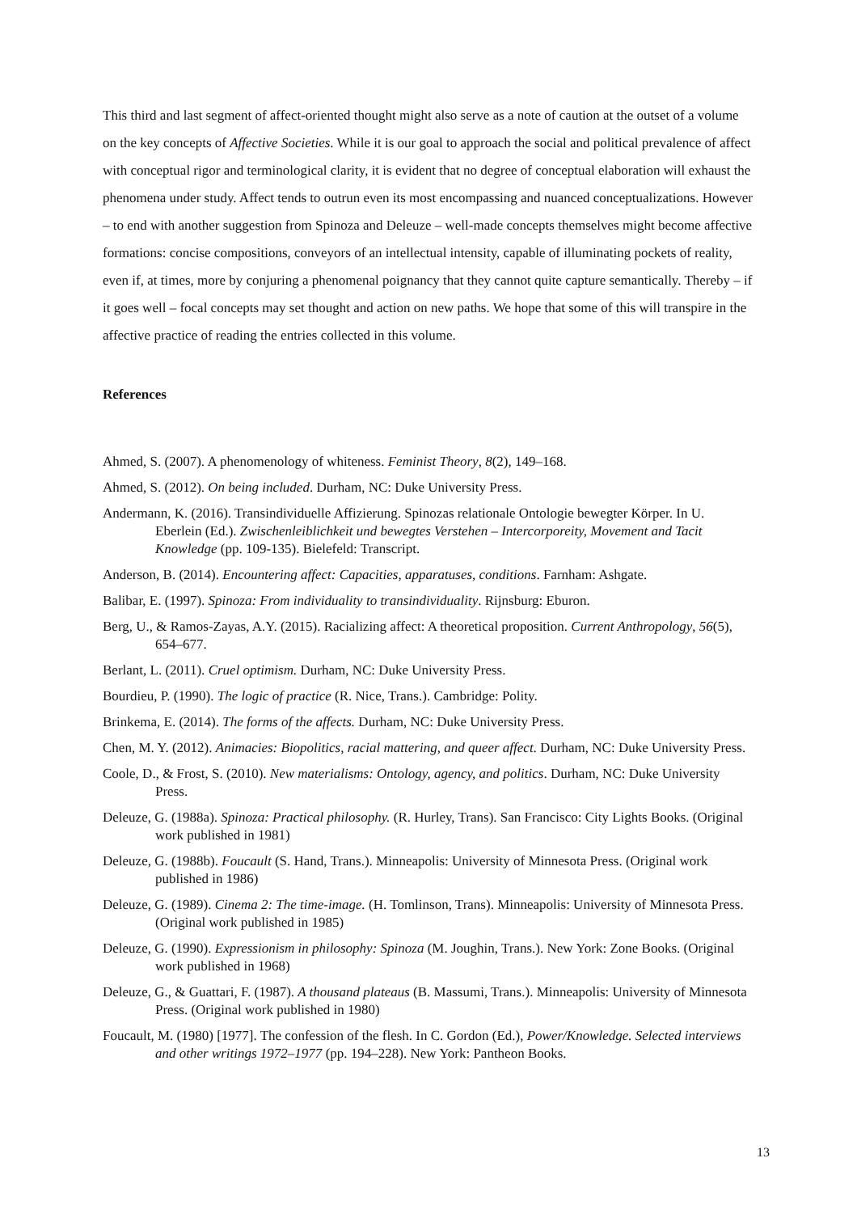This third and last segment of affect-oriented thought might also serve as a note of caution at the outset of a volume on the key concepts of Affective Societies. While it is our goal to approach the social and political prevalence of affect with conceptual rigor and terminological clarity, it is evident that no degree of conceptual elaboration will exhaust the phenomena under study. Affect tends to outrun even its most encompassing and nuanced conceptualizations. However – to end with another suggestion from Spinoza and Deleuze – well-made concepts themselves might become affective formations: concise compositions, conveyors of an intellectual intensity, capable of illuminating pockets of reality, even if, at times, more by conjuring a phenomenal poignancy that they cannot quite capture semantically. Thereby – if it goes well – focal concepts may set thought and action on new paths. We hope that some of this will transpire in the affective practice of reading the entries collected in this volume.
References
Ahmed, S. (2007). A phenomenology of whiteness. Feminist Theory, 8(2), 149–168.
Ahmed, S. (2012). On being included. Durham, NC: Duke University Press.
Andermann, K. (2016). Transindividuelle Affizierung. Spinozas relationale Ontologie bewegter Körper. In U. Eberlein (Ed.). Zwischenleiblichkeit und bewegtes Verstehen – Intercorporeity, Movement and Tacit Knowledge (pp. 109-135). Bielefeld: Transcript.
Anderson, B. (2014). Encountering affect: Capacities, apparatuses, conditions. Farnham: Ashgate.
Balibar, E. (1997). Spinoza: From individuality to transindividuality. Rijnsburg: Eburon.
Berg, U., & Ramos-Zayas, A.Y. (2015). Racializing affect: A theoretical proposition. Current Anthropology, 56(5), 654–677.
Berlant, L. (2011). Cruel optimism. Durham, NC: Duke University Press.
Bourdieu, P. (1990). The logic of practice (R. Nice, Trans.). Cambridge: Polity.
Brinkema, E. (2014). The forms of the affects. Durham, NC: Duke University Press.
Chen, M. Y. (2012). Animacies: Biopolitics, racial mattering, and queer affect. Durham, NC: Duke University Press.
Coole, D., & Frost, S. (2010). New materialisms: Ontology, agency, and politics. Durham, NC: Duke University Press.
Deleuze, G. (1988a). Spinoza: Practical philosophy. (R. Hurley, Trans). San Francisco: City Lights Books. (Original work published in 1981)
Deleuze, G. (1988b). Foucault (S. Hand, Trans.). Minneapolis: University of Minnesota Press. (Original work published in 1986)
Deleuze, G. (1989). Cinema 2: The time-image. (H. Tomlinson, Trans). Minneapolis: University of Minnesota Press. (Original work published in 1985)
Deleuze, G. (1990). Expressionism in philosophy: Spinoza (M. Joughin, Trans.). New York: Zone Books. (Original work published in 1968)
Deleuze, G., & Guattari, F. (1987). A thousand plateaus (B. Massumi, Trans.). Minneapolis: University of Minnesota Press. (Original work published in 1980)
Foucault, M. (1980) [1977]. The confession of the flesh. In C. Gordon (Ed.), Power/Knowledge. Selected interviews and other writings 1972–1977 (pp. 194–228). New York: Pantheon Books.
13